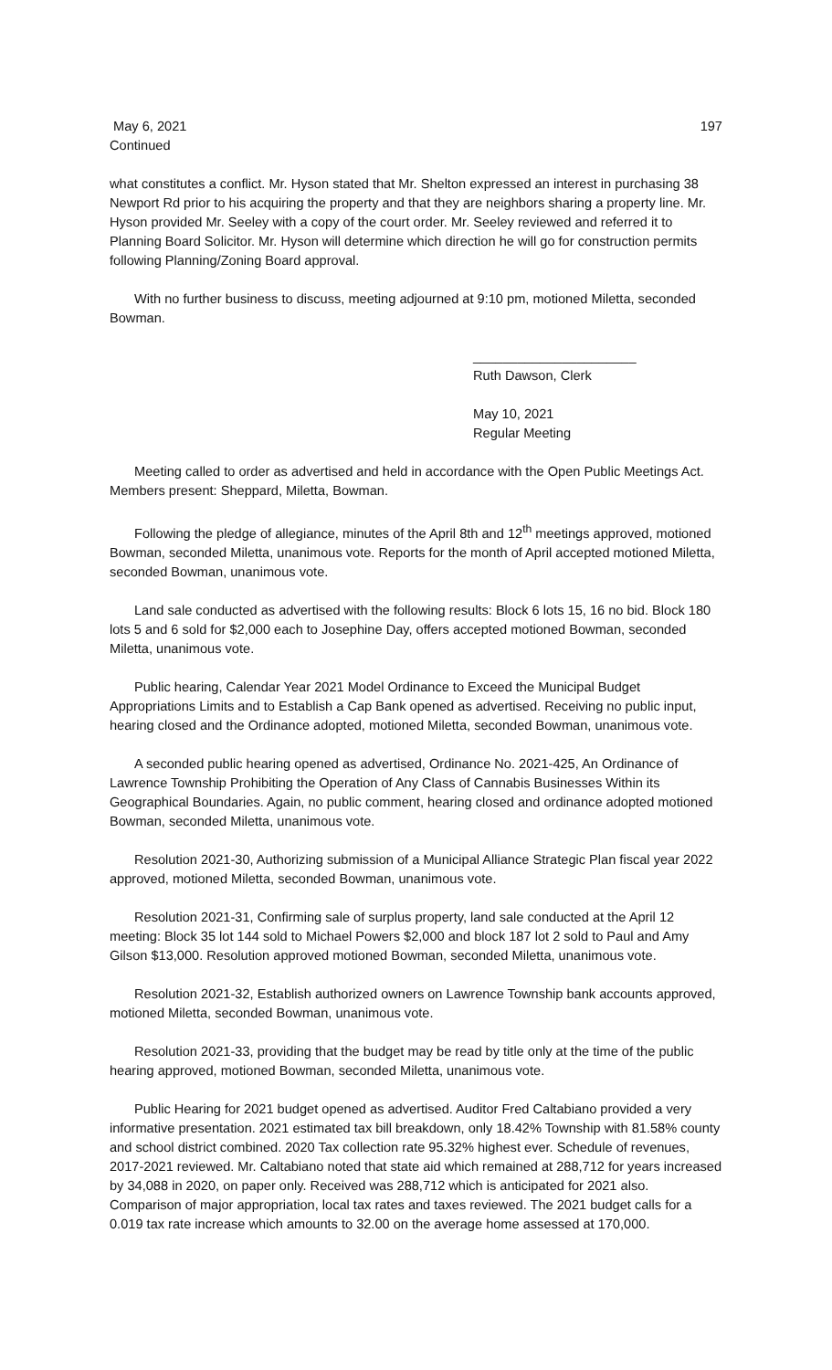May 6, 2021
Continued
197
what constitutes a conflict. Mr. Hyson stated that Mr. Shelton expressed an interest in purchasing 38 Newport Rd prior to his acquiring the property and that they are neighbors sharing a property line. Mr. Hyson provided Mr. Seeley with a copy of the court order. Mr. Seeley reviewed and referred it to Planning Board Solicitor. Mr. Hyson will determine which direction he will go for construction permits following Planning/Zoning Board approval.
With no further business to discuss, meeting adjourned at 9:10 pm, motioned Miletta, seconded Bowman.
______________________
Ruth Dawson, Clerk
May 10, 2021
Regular Meeting
Meeting called to order as advertised and held in accordance with the Open Public Meetings Act. Members present: Sheppard, Miletta, Bowman.
Following the pledge of allegiance, minutes of the April 8th and 12<sup>th</sup> meetings approved, motioned Bowman, seconded Miletta, unanimous vote. Reports for the month of April accepted motioned Miletta, seconded Bowman, unanimous vote.
Land sale conducted as advertised with the following results: Block 6 lots 15, 16 no bid. Block 180 lots 5 and 6 sold for $2,000 each to Josephine Day, offers accepted motioned Bowman, seconded Miletta, unanimous vote.
Public hearing, Calendar Year 2021 Model Ordinance to Exceed the Municipal Budget Appropriations Limits and to Establish a Cap Bank opened as advertised. Receiving no public input, hearing closed and the Ordinance adopted, motioned Miletta, seconded Bowman, unanimous vote.
A seconded public hearing opened as advertised, Ordinance No. 2021-425, An Ordinance of Lawrence Township Prohibiting the Operation of Any Class of Cannabis Businesses Within its Geographical Boundaries. Again, no public comment, hearing closed and ordinance adopted motioned Bowman, seconded Miletta, unanimous vote.
Resolution 2021-30, Authorizing submission of a Municipal Alliance Strategic Plan fiscal year 2022 approved, motioned Miletta, seconded Bowman, unanimous vote.
Resolution 2021-31, Confirming sale of surplus property, land sale conducted at the April 12 meeting: Block 35 lot 144 sold to Michael Powers $2,000 and block 187 lot 2 sold to Paul and Amy Gilson $13,000. Resolution approved motioned Bowman, seconded Miletta, unanimous vote.
Resolution 2021-32, Establish authorized owners on Lawrence Township bank accounts approved, motioned Miletta, seconded Bowman, unanimous vote.
Resolution 2021-33, providing that the budget may be read by title only at the time of the public hearing approved, motioned Bowman, seconded Miletta, unanimous vote.
Public Hearing for 2021 budget opened as advertised. Auditor Fred Caltabiano provided a very informative presentation. 2021 estimated tax bill breakdown, only 18.42% Township with 81.58% county and school district combined. 2020 Tax collection rate 95.32% highest ever. Schedule of revenues, 2017-2021 reviewed. Mr. Caltabiano noted that state aid which remained at 288,712 for years increased by 34,088 in 2020, on paper only. Received was 288,712 which is anticipated for 2021 also. Comparison of major appropriation, local tax rates and taxes reviewed. The 2021 budget calls for a 0.019 tax rate increase which amounts to 32.00 on the average home assessed at 170,000.